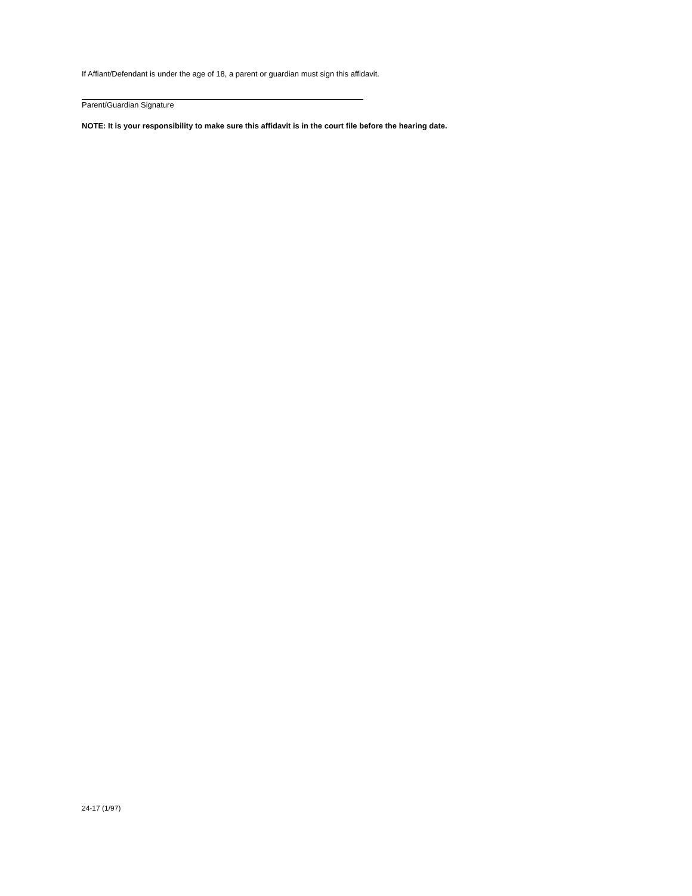If Affiant/Defendant is under the age of 18, a parent or guardian must sign this affidavit.
Parent/Guardian Signature
NOTE: It is your responsibility to make sure this affidavit is in the court file before the hearing date.
24-17 (1/97)